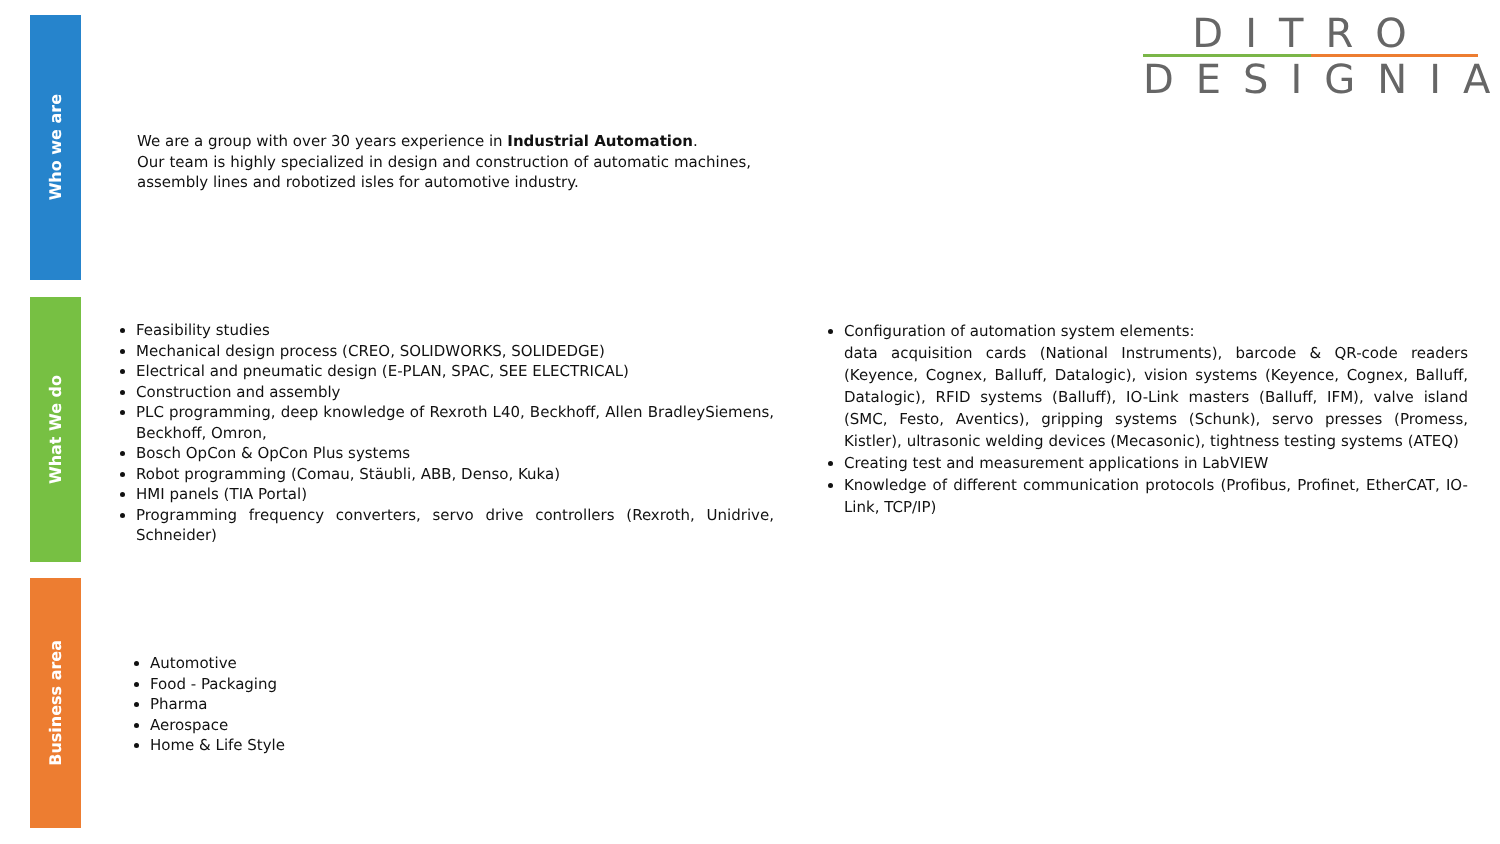Who we are
What We do
Business area
DITRO
DESIGNIA
We are a group with over 30 years experience in Industrial Automation.
Our team is highly specialized in design and construction of automatic machines, assembly lines and robotized isles for automotive industry.
Feasibility studies
Mechanical design process (CREO, SOLIDWORKS, SOLIDEDGE)
Electrical and pneumatic design (E-PLAN, SPAC, SEE ELECTRICAL)
Construction and assembly
PLC programming, deep knowledge of Rexroth L40, Beckhoff, Allen BradleySiemens, Beckhoff, Omron,
Bosch OpCon & OpCon Plus systems
Robot programming (Comau, Stäubli, ABB, Denso, Kuka)
HMI panels (TIA Portal)
Programming frequency converters, servo drive controllers (Rexroth, Unidrive, Schneider)
Configuration of automation system elements:
data acquisition cards (National Instruments), barcode & QR-code readers (Keyence, Cognex, Balluff, Datalogic), vision systems (Keyence, Cognex, Balluff, Datalogic), RFID systems (Balluff), IO-Link masters (Balluff, IFM), valve island (SMC, Festo, Aventics), gripping systems (Schunk), servo presses (Promess, Kistler), ultrasonic welding devices (Mecasonic), tightness testing systems (ATEQ)
Creating test and measurement applications in LabVIEW
Knowledge of different communication protocols (Profibus, Profinet, EtherCAT, IO-Link, TCP/IP)
Automotive
Food - Packaging
Pharma
Aerospace
Home & Life Style